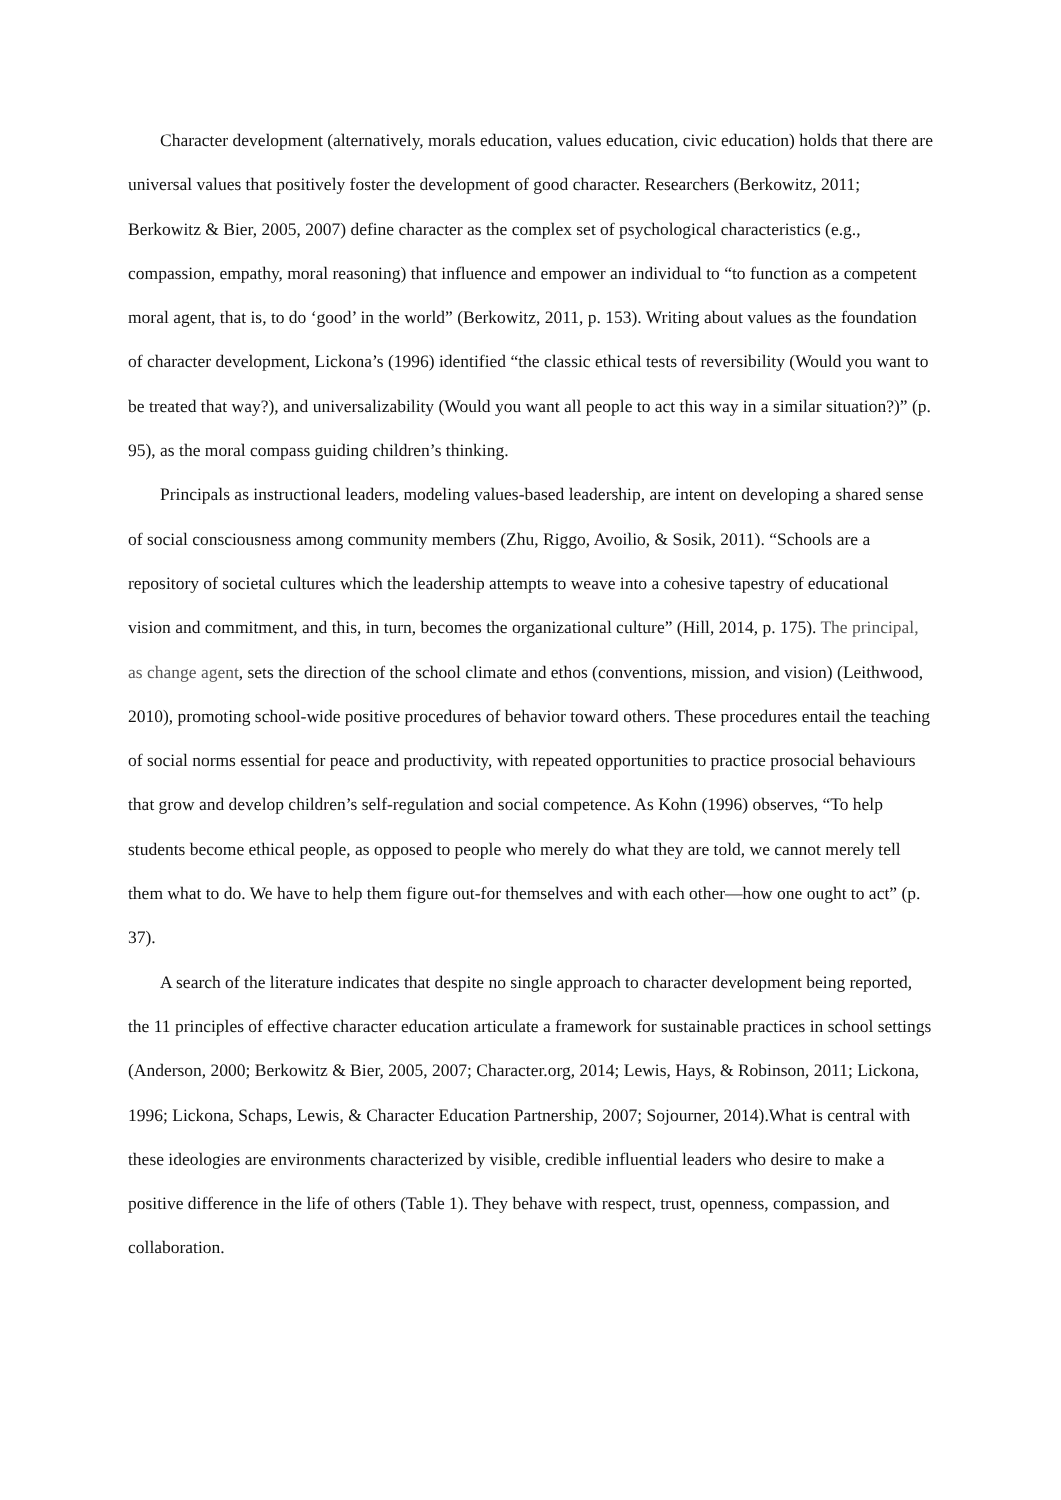Character development (alternatively, morals education, values education, civic education) holds that there are universal values that positively foster the development of good character. Researchers (Berkowitz, 2011; Berkowitz & Bier, 2005, 2007) define character as the complex set of psychological characteristics (e.g., compassion, empathy, moral reasoning) that influence and empower an individual to “to function as a competent moral agent, that is, to do ‘good’ in the world” (Berkowitz, 2011, p. 153). Writing about values as the foundation of character development, Lickona’s (1996) identified “the classic ethical tests of reversibility (Would you want to be treated that way?), and universalizability (Would you want all people to act this way in a similar situation?)” (p. 95), as the moral compass guiding children’s thinking.
Principals as instructional leaders, modeling values-based leadership, are intent on developing a shared sense of social consciousness among community members (Zhu, Riggo, Avoilio, & Sosik, 2011). “Schools are a repository of societal cultures which the leadership attempts to weave into a cohesive tapestry of educational vision and commitment, and this, in turn, becomes the organizational culture” (Hill, 2014, p. 175). The principal, as change agent, sets the direction of the school climate and ethos (conventions, mission, and vision) (Leithwood, 2010), promoting school-wide positive procedures of behavior toward others. These procedures entail the teaching of social norms essential for peace and productivity, with repeated opportunities to practice prosocial behaviours that grow and develop children’s self-regulation and social competence. As Kohn (1996) observes, “To help students become ethical people, as opposed to people who merely do what they are told, we cannot merely tell them what to do. We have to help them figure out-for themselves and with each other—how one ought to act” (p. 37).
A search of the literature indicates that despite no single approach to character development being reported, the 11 principles of effective character education articulate a framework for sustainable practices in school settings (Anderson, 2000; Berkowitz & Bier, 2005, 2007; Character.org, 2014; Lewis, Hays, & Robinson, 2011; Lickona, 1996; Lickona, Schaps, Lewis, & Character Education Partnership, 2007; Sojourner, 2014).What is central with these ideologies are environments characterized by visible, credible influential leaders who desire to make a positive difference in the life of others (Table 1). They behave with respect, trust, openness, compassion, and collaboration.